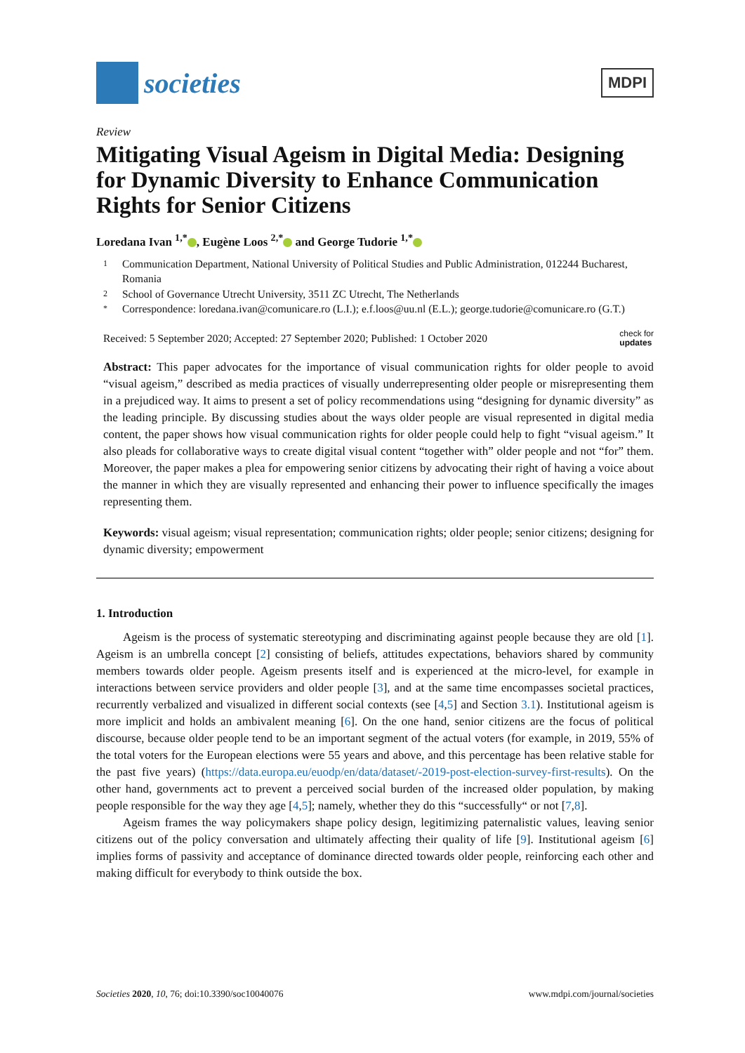societies
MDPI
Review
Mitigating Visual Ageism in Digital Media: Designing for Dynamic Diversity to Enhance Communication Rights for Senior Citizens
Loredana Ivan <sup>1,*</sup> , Eugène Loos <sup>2,*</sup> and George Tudorie <sup>1,*</sup>
1 Communication Department, National University of Political Studies and Public Administration, 012244 Bucharest, Romania
2 School of Governance Utrecht University, 3511 ZC Utrecht, The Netherlands
* Correspondence: loredana.ivan@comunicare.ro (L.I.); e.f.loos@uu.nl (E.L.); george.tudorie@comunicare.ro (G.T.)
Received: 5 September 2020; Accepted: 27 September 2020; Published: 1 October 2020 check for
updates
Abstract: This paper advocates for the importance of visual communication rights for older people to avoid “visual ageism,” described as media practices of visually underrepresenting older people or misrepresenting them in a prejudiced way. It aims to present a set of policy recommendations using “designing for dynamic diversity” as the leading principle. By discussing studies about the ways older people are visual represented in digital media content, the paper shows how visual communication rights for older people could help to fight “visual ageism.” It also pleads for collaborative ways to create digital visual content “together with” older people and not “for” them. Moreover, the paper makes a plea for empowering senior citizens by advocating their right of having a voice about the manner in which they are visually represented and enhancing their power to influence specifically the images representing them.
Keywords: visual ageism; visual representation; communication rights; older people; senior citizens; designing for dynamic diversity; empowerment
1. Introduction
Ageism is the process of systematic stereotyping and discriminating against people because they are old [1]. Ageism is an umbrella concept [2] consisting of beliefs, attitudes expectations, behaviors shared by community members towards older people. Ageism presents itself and is experienced at the micro-level, for example in interactions between service providers and older people [3], and at the same time encompasses societal practices, recurrently verbalized and visualized in different social contexts (see [4,5] and Section 3.1). Institutional ageism is more implicit and holds an ambivalent meaning [6]. On the one hand, senior citizens are the focus of political discourse, because older people tend to be an important segment of the actual voters (for example, in 2019, 55% of the total voters for the European elections were 55 years and above, and this percentage has been relative stable for the past five years) (https://data.europa.eu/euodp/en/data/dataset/-2019-post-election-survey-first-results). On the other hand, governments act to prevent a perceived social burden of the increased older population, by making people responsible for the way they age [4,5]; namely, whether they do this “successfully“ or not [7,8].
Ageism frames the way policymakers shape policy design, legitimizing paternalistic values, leaving senior citizens out of the policy conversation and ultimately affecting their quality of life [9]. Institutional ageism [6] implies forms of passivity and acceptance of dominance directed towards older people, reinforcing each other and making difficult for everybody to think outside the box.
Societies 2020, 10, 76; doi:10.3390/soc10040076 www.mdpi.com/journal/societies